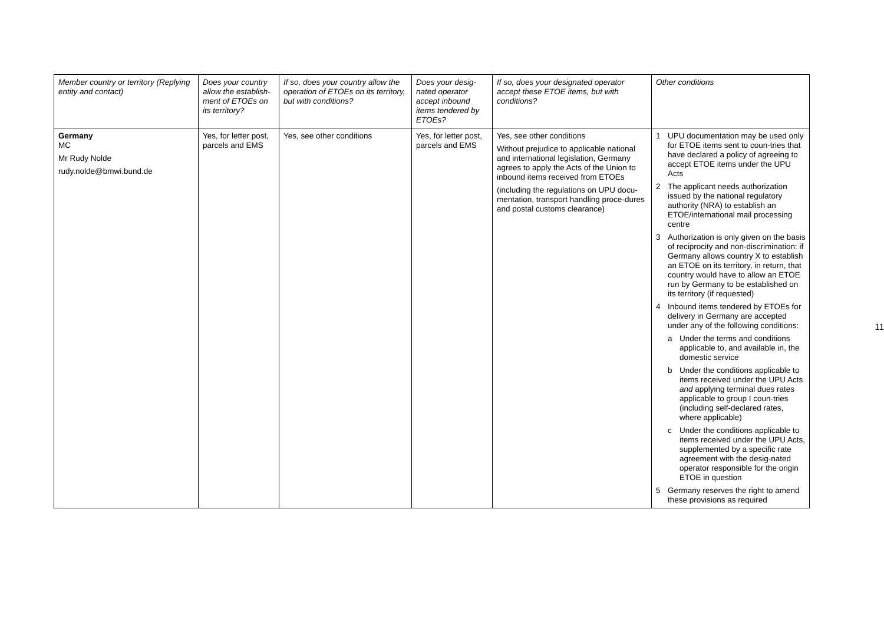| Member country or territory (Replying entity and contact) | Does your country allow the establish-ment of ETOEs on its territory? | If so, does your country allow the operation of ETOEs on its territory, but with conditions? | Does your desig-nated operator accept inbound items tendered by ETOEs? | If so, does your designated operator accept these ETOE items, but with conditions? | Other conditions |
| --- | --- | --- | --- | --- | --- |
| Germany MC Mr Rudy Nolde rudy.nolde@bmwi.bund.de | Yes, for letter post, parcels and EMS | Yes, see other conditions | Yes, for letter post, parcels and EMS | Yes, see other conditions Without prejudice to applicable national and international legislation, Germany agrees to apply the Acts of the Union to inbound items received from ETOEs (including the regulations on UPU docu-mentation, transport handling proce-dures and postal customs clearance) | 1 UPU documentation may be used only for ETOE items sent to coun-tries that have declared a policy of agreeing to accept ETOE items under the UPU Acts 2 The applicant needs authorization issued by the national regulatory authority (NRA) to establish an ETOE/international mail processing centre 3 Authorization is only given on the basis of reciprocity and non-discrimination: if Germany allows country X to establish an ETOE on its territory, in return, that country would have to allow an ETOE run by Germany to be established on its territory (if requested) 4 Inbound items tendered by ETOEs for delivery in Germany are accepted under any of the following conditions: a Under the terms and conditions applicable to, and available in, the domestic service b Under the conditions applicable to items received under the UPU Acts and applying terminal dues rates applicable to group I coun-tries (including self-declared rates, where applicable) c Under the conditions applicable to items received under the UPU Acts, supplemented by a specific rate agreement with the desig-nated operator responsible for the origin ETOE in question 5 Germany reserves the right to amend these provisions as required |
11